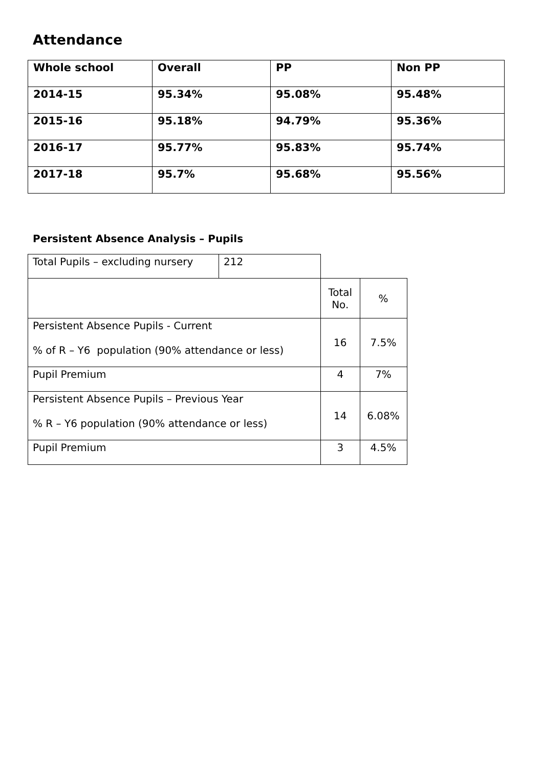Attendance
| Whole school | Overall | PP | Non PP |
| 2014-15 | 95.34% | 95.08% | 95.48% |
| 2015-16 | 95.18% | 94.79% | 95.36% |
| 2016-17 | 95.77% | 95.83% | 95.74% |
| 2017-18 | 95.7% | 95.68% | 95.56% |
Persistent Absence Analysis – Pupils
| Total Pupils – excluding nursery | 212 | | |
| | | Total No. | % |
| Persistent Absence Pupils - Current % of R – Y6 population (90% attendance or less) | | 16 | 7.5% |
| Pupil Premium | | 4 | 7% |
| Persistent Absence Pupils – Previous Year % R – Y6 population (90% attendance or less) | | 14 | 6.08% |
| Pupil Premium | | 3 | 4.5% |